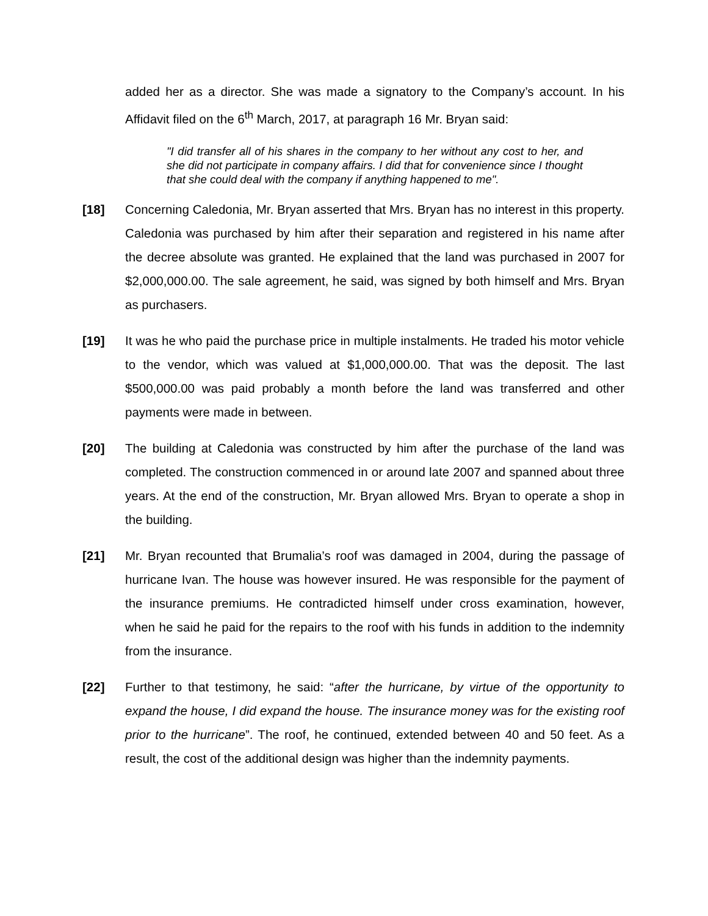added her as a director. She was made a signatory to the Company’s account. In his Affidavit filed on the 6<sup>th</sup> March, 2017, at paragraph 16 Mr. Bryan said:
"I did transfer all of his shares in the company to her without any cost to her, and she did not participate in company affairs. I did that for convenience since I thought that she could deal with the company if anything happened to me".
[18] Concerning Caledonia, Mr. Bryan asserted that Mrs. Bryan has no interest in this property. Caledonia was purchased by him after their separation and registered in his name after the decree absolute was granted. He explained that the land was purchased in 2007 for $2,000,000.00. The sale agreement, he said, was signed by both himself and Mrs. Bryan as purchasers.
[19] It was he who paid the purchase price in multiple instalments. He traded his motor vehicle to the vendor, which was valued at $1,000,000.00. That was the deposit. The last $500,000.00 was paid probably a month before the land was transferred and other payments were made in between.
[20] The building at Caledonia was constructed by him after the purchase of the land was completed. The construction commenced in or around late 2007 and spanned about three years. At the end of the construction, Mr. Bryan allowed Mrs. Bryan to operate a shop in the building.
[21] Mr. Bryan recounted that Brumalia’s roof was damaged in 2004, during the passage of hurricane Ivan. The house was however insured. He was responsible for the payment of the insurance premiums. He contradicted himself under cross examination, however, when he said he paid for the repairs to the roof with his funds in addition to the indemnity from the insurance.
[22] Further to that testimony, he said: “after the hurricane, by virtue of the opportunity to expand the house, I did expand the house. The insurance money was for the existing roof prior to the hurricane”. The roof, he continued, extended between 40 and 50 feet. As a result, the cost of the additional design was higher than the indemnity payments.